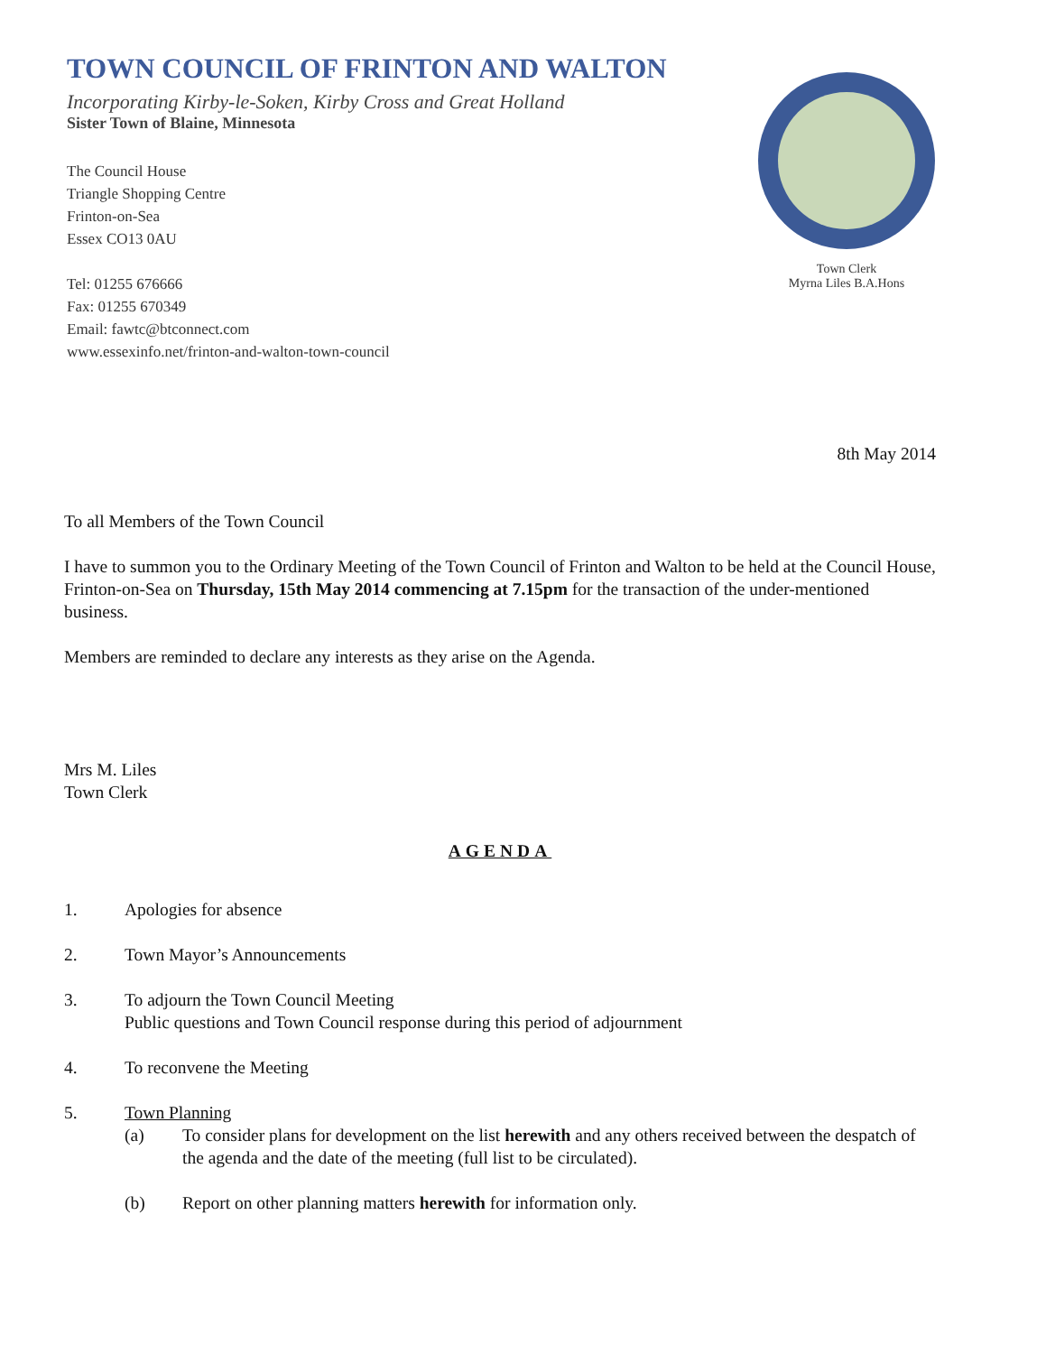TOWN COUNCIL OF FRINTON AND WALTON
Incorporating Kirby-le-Soken, Kirby Cross and Great Holland
Sister Town of Blaine, Minnesota
The Council House
Triangle Shopping Centre
Frinton-on-Sea
Essex CO13 0AU
Tel: 01255 676666
Fax: 01255 670349
Email: fawtc@btconnect.com
www.essexinfo.net/frinton-and-walton-town-council
Town Clerk
Myrna Liles B.A.Hons
8th May 2014
To all Members of the Town Council
I have to summon you to the Ordinary Meeting of the Town Council of Frinton and Walton to be held at the Council House, Frinton-on-Sea on Thursday, 15th May 2014 commencing at 7.15pm for the transaction of the under-mentioned business.
Members are reminded to declare any interests as they arise on the Agenda.
Mrs M. Liles
Town Clerk
AGENDA
1. Apologies for absence
2. Town Mayor’s Announcements
3. To adjourn the Town Council Meeting
Public questions and Town Council response during this period of adjournment
4. To reconvene the Meeting
5. Town Planning
(a) To consider plans for development on the list herewith and any others received between the despatch of the agenda and the date of the meeting (full list to be circulated).
(b) Report on other planning matters herewith for information only.